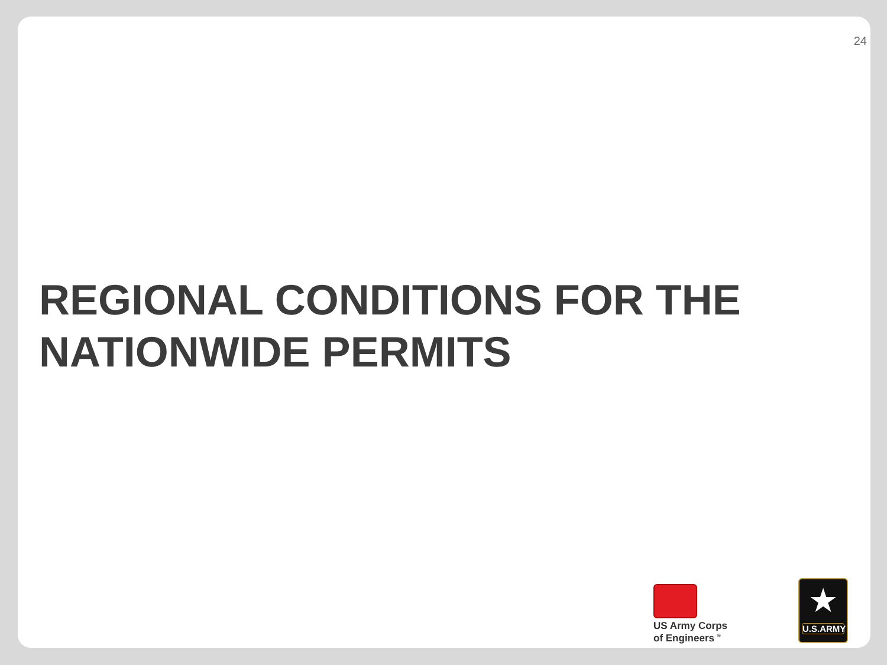24
REGIONAL CONDITIONS FOR THE
NATIONWIDE PERMITS
US Army Corps
of Engineers <sup>®</sup>
★
U.S.ARMY